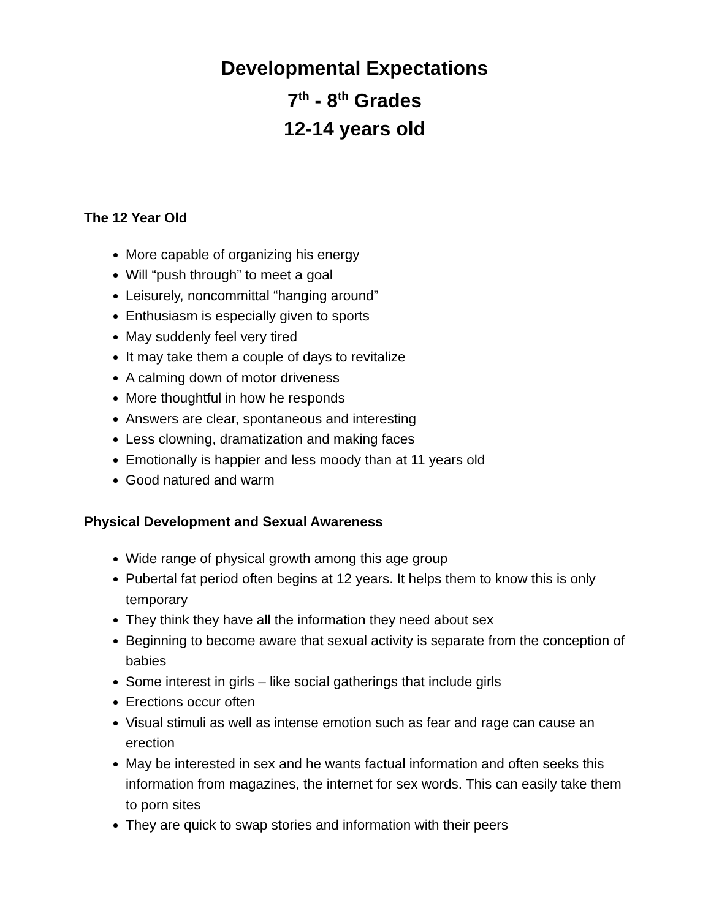Developmental Expectations
7<sup>th</sup> - 8<sup>th</sup> Grades
12-14 years old
The 12 Year Old
More capable of organizing his energy
Will “push through” to meet a goal
Leisurely, noncommittal “hanging around”
Enthusiasm is especially given to sports
May suddenly feel very tired
It may take them a couple of days to revitalize
A calming down of motor driveness
More thoughtful in how he responds
Answers are clear, spontaneous and interesting
Less clowning, dramatization and making faces
Emotionally is happier and less moody than at 11 years old
Good natured and warm
Physical Development and Sexual Awareness
Wide range of physical growth among this age group
Pubertal fat period often begins at 12 years. It helps them to know this is only temporary
They think they have all the information they need about sex
Beginning to become aware that sexual activity is separate from the conception of babies
Some interest in girls – like social gatherings that include girls
Erections occur often
Visual stimuli as well as intense emotion such as fear and rage can cause an erection
May be interested in sex and he wants factual information and often seeks this information from magazines, the internet for sex words. This can easily take them to porn sites
They are quick to swap stories and information with their peers